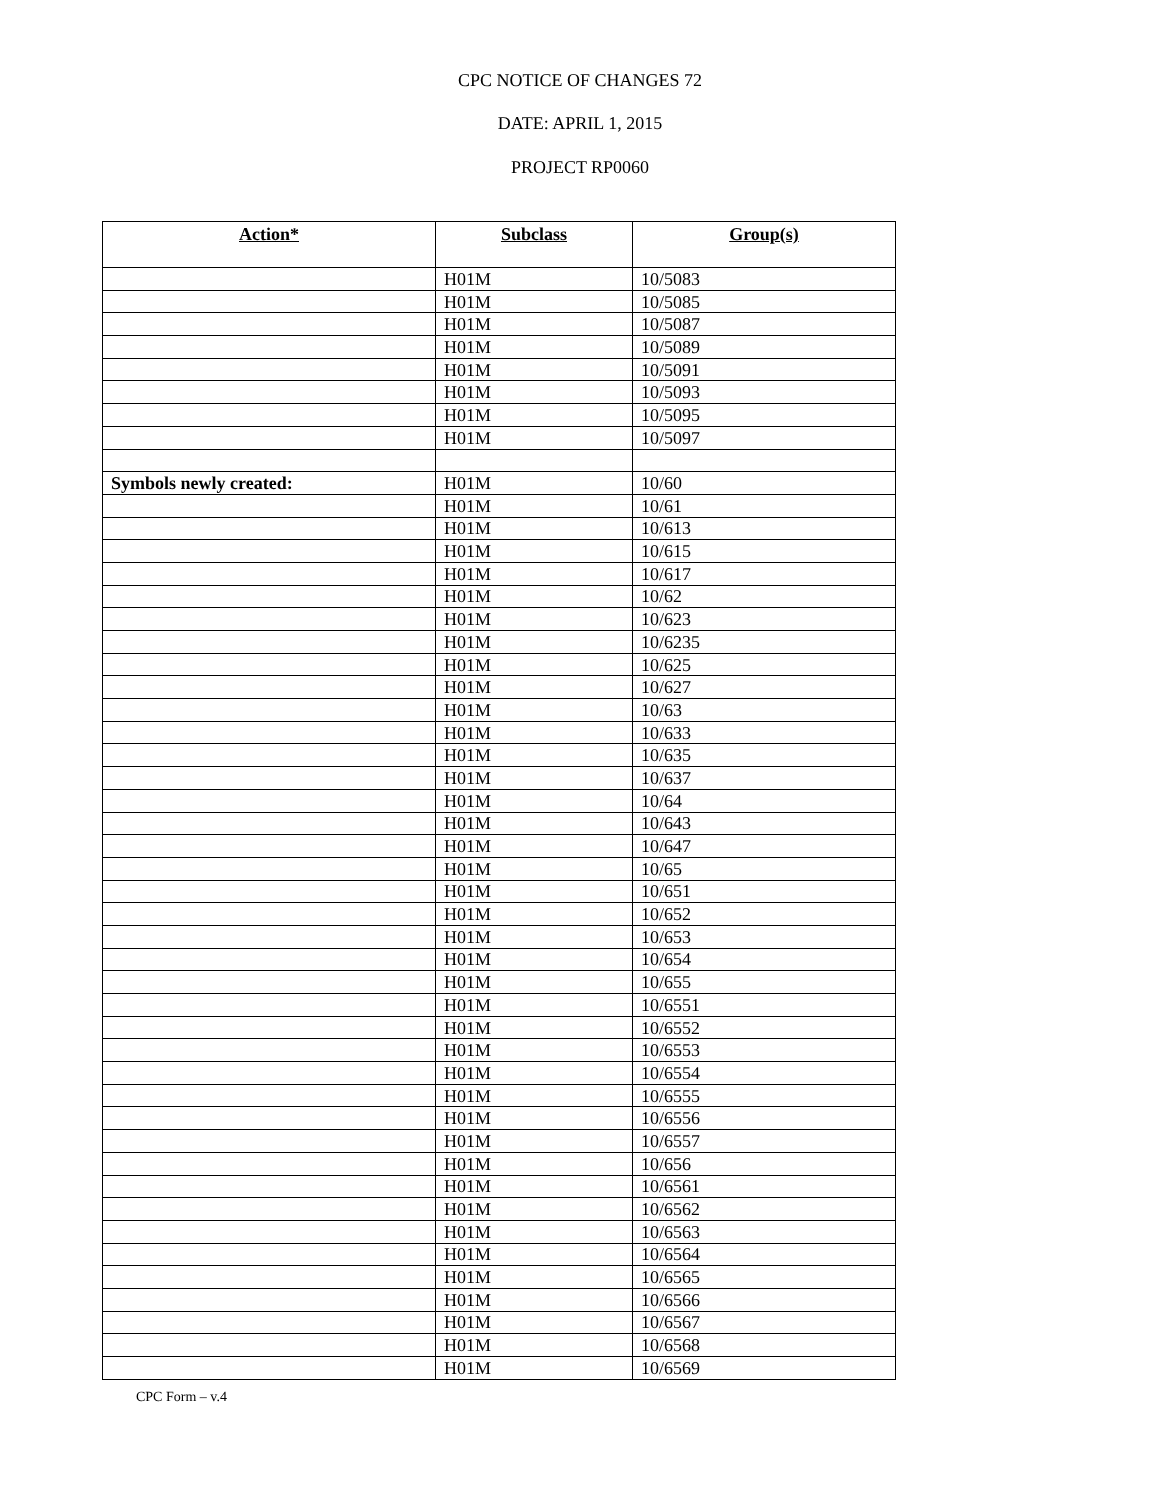CPC NOTICE OF CHANGES 72
DATE: APRIL 1, 2015
PROJECT RP0060
| Action* | Subclass | Group(s) |
| --- | --- | --- |
| | H01M | 10/5083 |
| | H01M | 10/5085 |
| | H01M | 10/5087 |
| | H01M | 10/5089 |
| | H01M | 10/5091 |
| | H01M | 10/5093 |
| | H01M | 10/5095 |
| | H01M | 10/5097 |
| Symbols newly created: | H01M | 10/60 |
| | H01M | 10/61 |
| | H01M | 10/613 |
| | H01M | 10/615 |
| | H01M | 10/617 |
| | H01M | 10/62 |
| | H01M | 10/623 |
| | H01M | 10/6235 |
| | H01M | 10/625 |
| | H01M | 10/627 |
| | H01M | 10/63 |
| | H01M | 10/633 |
| | H01M | 10/635 |
| | H01M | 10/637 |
| | H01M | 10/64 |
| | H01M | 10/643 |
| | H01M | 10/647 |
| | H01M | 10/65 |
| | H01M | 10/651 |
| | H01M | 10/652 |
| | H01M | 10/653 |
| | H01M | 10/654 |
| | H01M | 10/655 |
| | H01M | 10/6551 |
| | H01M | 10/6552 |
| | H01M | 10/6553 |
| | H01M | 10/6554 |
| | H01M | 10/6555 |
| | H01M | 10/6556 |
| | H01M | 10/6557 |
| | H01M | 10/656 |
| | H01M | 10/6561 |
| | H01M | 10/6562 |
| | H01M | 10/6563 |
| | H01M | 10/6564 |
| | H01M | 10/6565 |
| | H01M | 10/6566 |
| | H01M | 10/6567 |
| | H01M | 10/6568 |
| | H01M | 10/6569 |
CPC Form – v.4